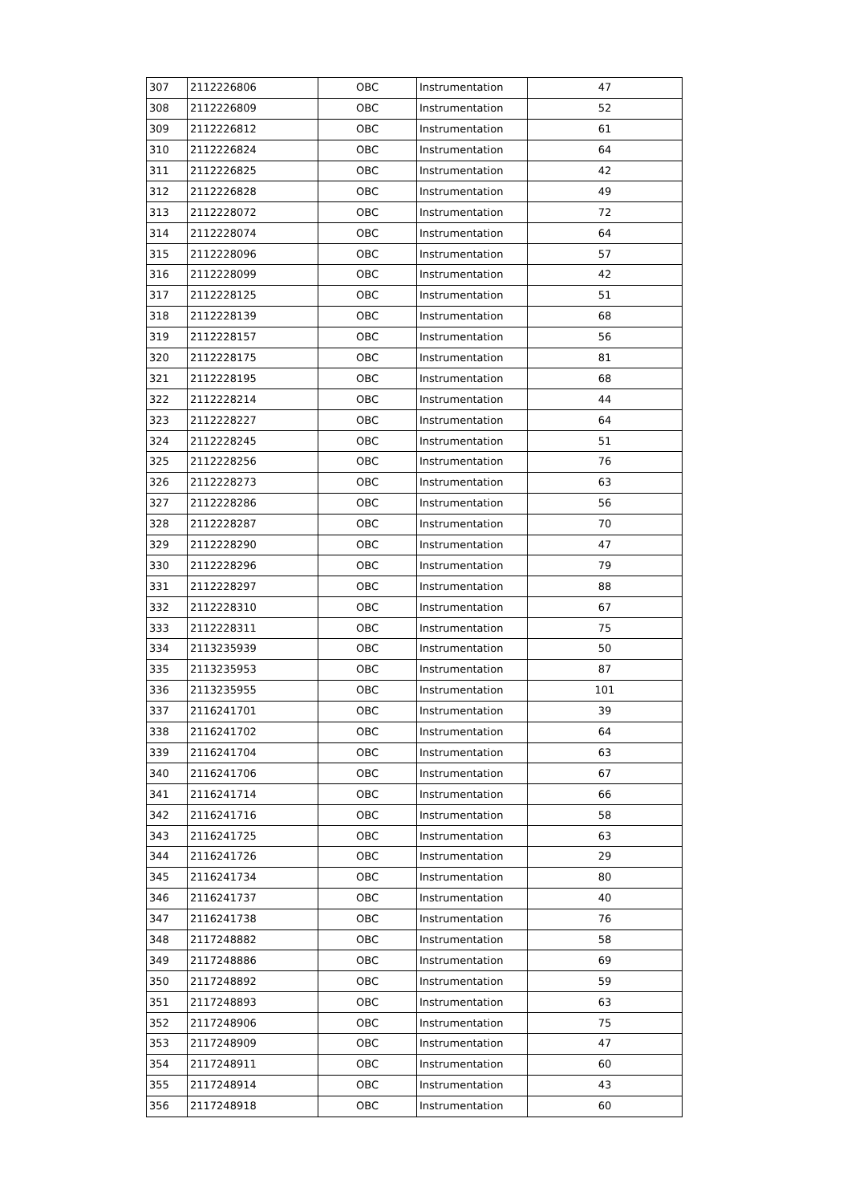| 307 | 2112226806 | OBC | Instrumentation | 47 |
| 308 | 2112226809 | OBC | Instrumentation | 52 |
| 309 | 2112226812 | OBC | Instrumentation | 61 |
| 310 | 2112226824 | OBC | Instrumentation | 64 |
| 311 | 2112226825 | OBC | Instrumentation | 42 |
| 312 | 2112226828 | OBC | Instrumentation | 49 |
| 313 | 2112228072 | OBC | Instrumentation | 72 |
| 314 | 2112228074 | OBC | Instrumentation | 64 |
| 315 | 2112228096 | OBC | Instrumentation | 57 |
| 316 | 2112228099 | OBC | Instrumentation | 42 |
| 317 | 2112228125 | OBC | Instrumentation | 51 |
| 318 | 2112228139 | OBC | Instrumentation | 68 |
| 319 | 2112228157 | OBC | Instrumentation | 56 |
| 320 | 2112228175 | OBC | Instrumentation | 81 |
| 321 | 2112228195 | OBC | Instrumentation | 68 |
| 322 | 2112228214 | OBC | Instrumentation | 44 |
| 323 | 2112228227 | OBC | Instrumentation | 64 |
| 324 | 2112228245 | OBC | Instrumentation | 51 |
| 325 | 2112228256 | OBC | Instrumentation | 76 |
| 326 | 2112228273 | OBC | Instrumentation | 63 |
| 327 | 2112228286 | OBC | Instrumentation | 56 |
| 328 | 2112228287 | OBC | Instrumentation | 70 |
| 329 | 2112228290 | OBC | Instrumentation | 47 |
| 330 | 2112228296 | OBC | Instrumentation | 79 |
| 331 | 2112228297 | OBC | Instrumentation | 88 |
| 332 | 2112228310 | OBC | Instrumentation | 67 |
| 333 | 2112228311 | OBC | Instrumentation | 75 |
| 334 | 2113235939 | OBC | Instrumentation | 50 |
| 335 | 2113235953 | OBC | Instrumentation | 87 |
| 336 | 2113235955 | OBC | Instrumentation | 101 |
| 337 | 2116241701 | OBC | Instrumentation | 39 |
| 338 | 2116241702 | OBC | Instrumentation | 64 |
| 339 | 2116241704 | OBC | Instrumentation | 63 |
| 340 | 2116241706 | OBC | Instrumentation | 67 |
| 341 | 2116241714 | OBC | Instrumentation | 66 |
| 342 | 2116241716 | OBC | Instrumentation | 58 |
| 343 | 2116241725 | OBC | Instrumentation | 63 |
| 344 | 2116241726 | OBC | Instrumentation | 29 |
| 345 | 2116241734 | OBC | Instrumentation | 80 |
| 346 | 2116241737 | OBC | Instrumentation | 40 |
| 347 | 2116241738 | OBC | Instrumentation | 76 |
| 348 | 2117248882 | OBC | Instrumentation | 58 |
| 349 | 2117248886 | OBC | Instrumentation | 69 |
| 350 | 2117248892 | OBC | Instrumentation | 59 |
| 351 | 2117248893 | OBC | Instrumentation | 63 |
| 352 | 2117248906 | OBC | Instrumentation | 75 |
| 353 | 2117248909 | OBC | Instrumentation | 47 |
| 354 | 2117248911 | OBC | Instrumentation | 60 |
| 355 | 2117248914 | OBC | Instrumentation | 43 |
| 356 | 2117248918 | OBC | Instrumentation | 60 |